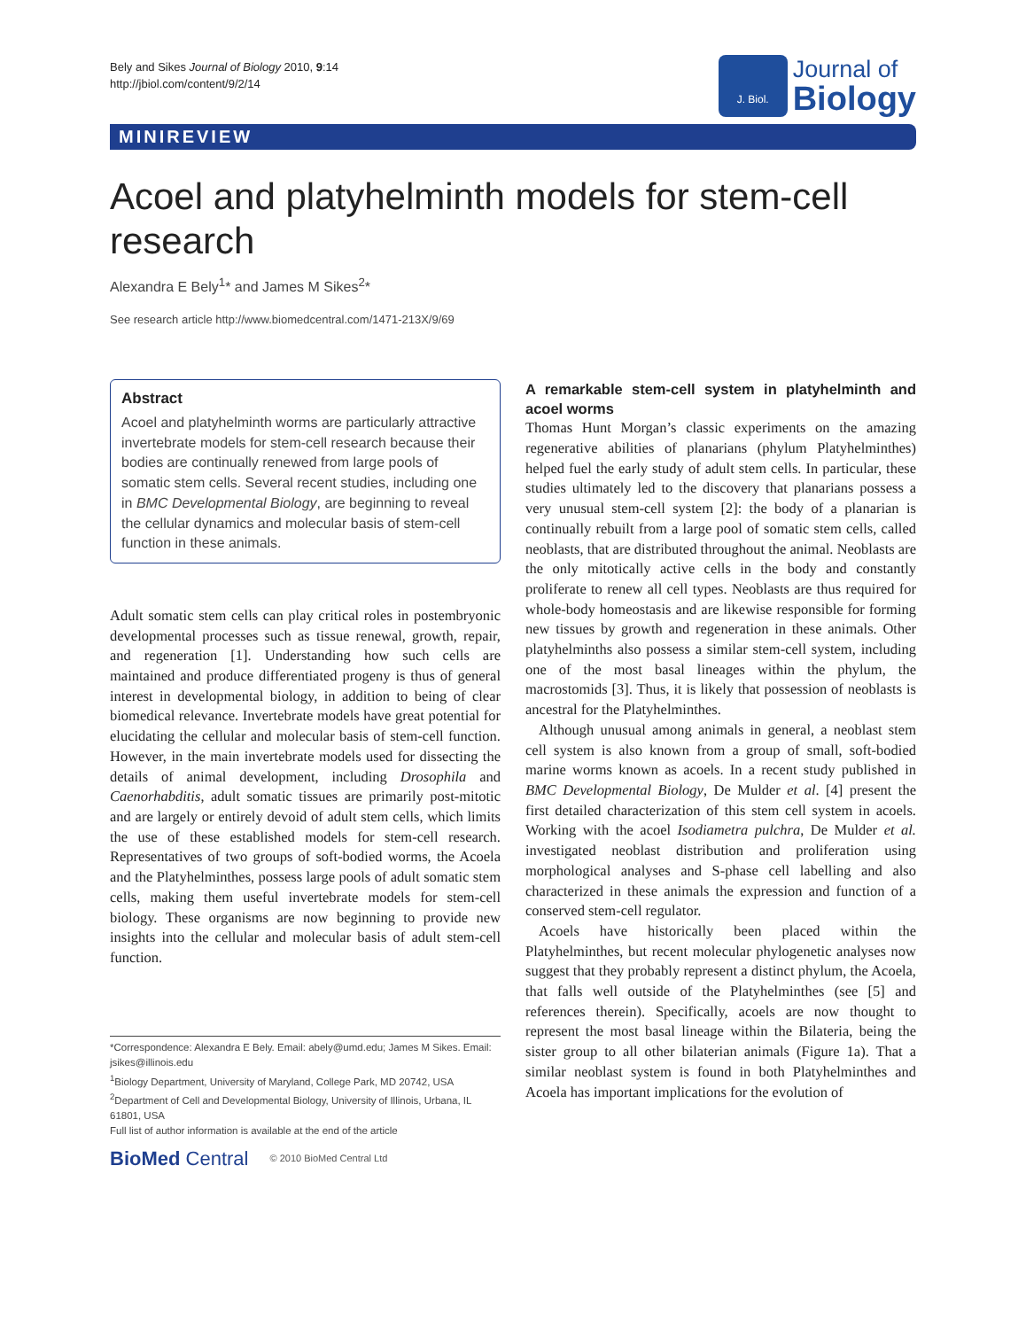Bely and Sikes Journal of Biology 2010, 9:14
http://jbiol.com/content/9/2/14
J. Biol.
Journal of
Biology
MINIREVIEW
Acoel and platyhelminth models for stem-cell research
Alexandra E Bely<sup>1</sup>* and James M Sikes<sup>2</sup>*
See research article http://www.biomedcentral.com/1471-213X/9/69
Abstract
Acoel and platyhelminth worms are particularly attractive invertebrate models for stem-cell research because their bodies are continually renewed from large pools of somatic stem cells. Several recent studies, including one in BMC Developmental Biology, are beginning to reveal the cellular dynamics and molecular basis of stem-cell function in these animals.
Adult somatic stem cells can play critical roles in postembryonic developmental processes such as tissue renewal, growth, repair, and regeneration [1]. Understanding how such cells are maintained and produce differentiated progeny is thus of general interest in developmental biology, in addition to being of clear biomedical relevance. Invertebrate models have great potential for elucidating the cellular and molecular basis of stem-cell function. However, in the main invertebrate models used for dissecting the details of animal development, including Drosophila and Caenorhabditis, adult somatic tissues are primarily post-mitotic and are largely or entirely devoid of adult stem cells, which limits the use of these established models for stem-cell research. Representatives of two groups of soft-bodied worms, the Acoela and the Platyhelminthes, possess large pools of adult somatic stem cells, making them useful invertebrate models for stem-cell biology. These organisms are now beginning to provide new insights into the cellular and molecular basis of adult stem-cell function.
*Correspondence: Alexandra E Bely. Email: abely@umd.edu; James M Sikes. Email: jsikes@illinois.edu
<sup>1</sup> Biology Department, University of Maryland, College Park, MD 20742, USA
<sup>2</sup> Department of Cell and Developmental Biology, University of Illinois, Urbana, IL 61801, USA
Full list of author information is available at the end of the article
BioMed Central © 2010 BioMed Central Ltd
A remarkable stem-cell system in platyhelminth and acoel worms
Thomas Hunt Morgan’s classic experiments on the amazing regenerative abilities of planarians (phylum Platyhelminthes) helped fuel the early study of adult stem cells. In particular, these studies ultimately led to the discovery that planarians possess a very unusual stem-cell system [2]: the body of a planarian is continually rebuilt from a large pool of somatic stem cells, called neoblasts, that are distributed throughout the animal. Neoblasts are the only mitotically active cells in the body and constantly proliferate to renew all cell types. Neoblasts are thus required for whole-body homeostasis and are likewise responsible for forming new tissues by growth and regeneration in these animals. Other platyhelminths also possess a similar stem-cell system, including one of the most basal lineages within the phylum, the macrostomids [3]. Thus, it is likely that possession of neoblasts is ancestral for the Platyhelminthes.
Although unusual among animals in general, a neoblast stem cell system is also known from a group of small, soft-bodied marine worms known as acoels. In a recent study published in BMC Developmental Biology, De Mulder et al. [4] present the first detailed characterization of this stem cell system in acoels. Working with the acoel Isodiametra pulchra, De Mulder et al. investigated neoblast distribution and proliferation using morphological analyses and S-phase cell labelling and also characterized in these animals the expression and function of a conserved stem-cell regulator.
Acoels have historically been placed within the Platyhelminthes, but recent molecular phylogenetic analyses now suggest that they probably represent a distinct phylum, the Acoela, that falls well outside of the Platyhelminthes (see [5] and references therein). Specifically, acoels are now thought to represent the most basal lineage within the Bilateria, being the sister group to all other bilaterian animals (Figure 1a). That a similar neoblast system is found in both Platyhelminthes and Acoela has important implications for the evolution of